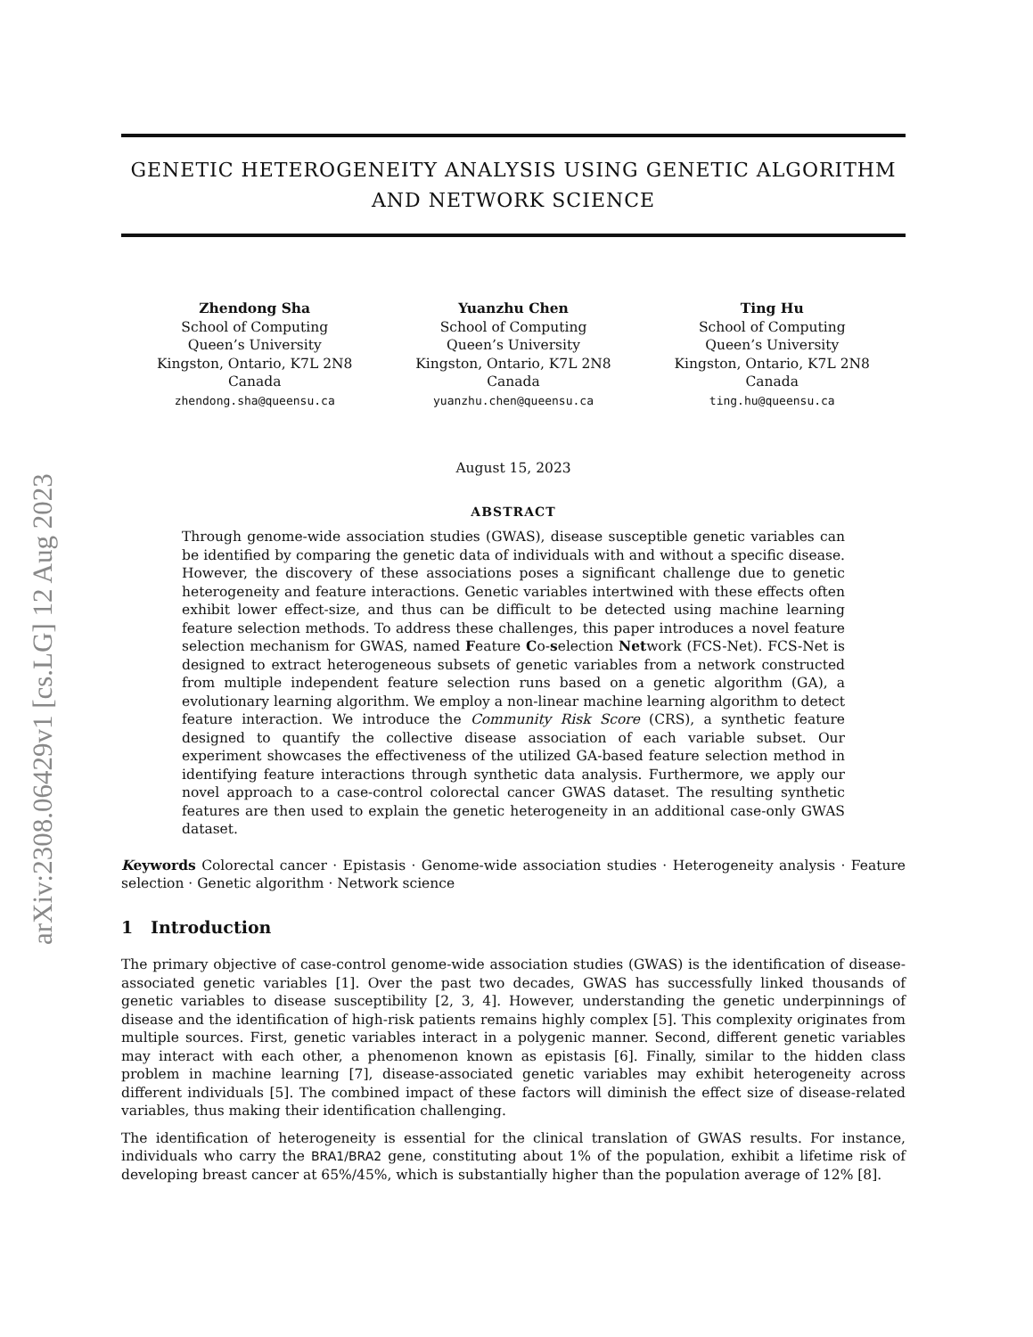arXiv:2308.06429v1 [cs.LG] 12 Aug 2023
GENETIC HETEROGENEITY ANALYSIS USING GENETIC ALGORITHM
AND NETWORK SCIENCE
Zhendong Sha
School of Computing
Queen’s University
Kingston, Ontario, K7L 2N8
Canada
zhendong.sha@queensu.ca
Yuanzhu Chen
School of Computing
Queen’s University
Kingston, Ontario, K7L 2N8
Canada
yuanzhu.chen@queensu.ca
Ting Hu
School of Computing
Queen’s University
Kingston, Ontario, K7L 2N8
Canada
ting.hu@queensu.ca
August 15, 2023
ABSTRACT
Through genome-wide association studies (GWAS), disease susceptible genetic variables can be identified by comparing the genetic data of individuals with and without a specific disease. However, the discovery of these associations poses a significant challenge due to genetic heterogeneity and feature interactions. Genetic variables intertwined with these effects often exhibit lower effect-size, and thus can be difficult to be detected using machine learning feature selection methods. To address these challenges, this paper introduces a novel feature selection mechanism for GWAS, named Feature Co-selection Network (FCS-Net). FCS-Net is designed to extract heterogeneous subsets of genetic variables from a network constructed from multiple independent feature selection runs based on a genetic algorithm (GA), a evolutionary learning algorithm. We employ a non-linear machine learning algorithm to detect feature interaction. We introduce the Community Risk Score (CRS), a synthetic feature designed to quantify the collective disease association of each variable subset. Our experiment showcases the effectiveness of the utilized GA-based feature selection method in identifying feature interactions through synthetic data analysis. Furthermore, we apply our novel approach to a case-control colorectal cancer GWAS dataset. The resulting synthetic features are then used to explain the genetic heterogeneity in an additional case-only GWAS dataset.
Keywords Colorectal cancer · Epistasis · Genome-wide association studies · Heterogeneity analysis · Feature selection · Genetic algorithm · Network science
1 Introduction
The primary objective of case-control genome-wide association studies (GWAS) is the identification of disease-associated genetic variables [1]. Over the past two decades, GWAS has successfully linked thousands of genetic variables to disease susceptibility [2, 3, 4]. However, understanding the genetic underpinnings of disease and the identification of high-risk patients remains highly complex [5]. This complexity originates from multiple sources. First, genetic variables interact in a polygenic manner. Second, different genetic variables may interact with each other, a phenomenon known as epistasis [6]. Finally, similar to the hidden class problem in machine learning [7], disease-associated genetic variables may exhibit heterogeneity across different individuals [5]. The combined impact of these factors will diminish the effect size of disease-related variables, thus making their identification challenging.
The identification of heterogeneity is essential for the clinical translation of GWAS results. For instance, individuals who carry the BRA1/BRA2 gene, constituting about 1% of the population, exhibit a lifetime risk of developing breast cancer at 65%/45%, which is substantially higher than the population average of 12% [8].